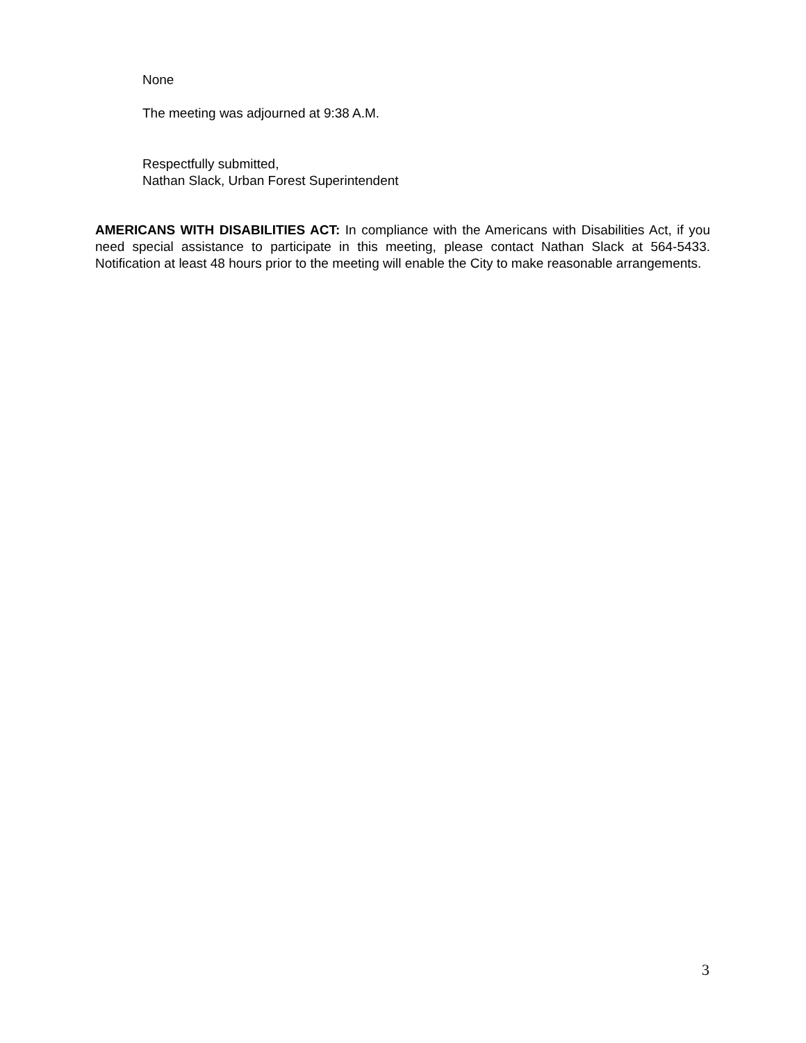None
The meeting was adjourned at 9:38 A.M.
Respectfully submitted,
Nathan Slack, Urban Forest Superintendent
AMERICANS WITH DISABILITIES ACT: In compliance with the Americans with Disabilities Act, if you need special assistance to participate in this meeting, please contact Nathan Slack at 564-5433. Notification at least 48 hours prior to the meeting will enable the City to make reasonable arrangements.
3